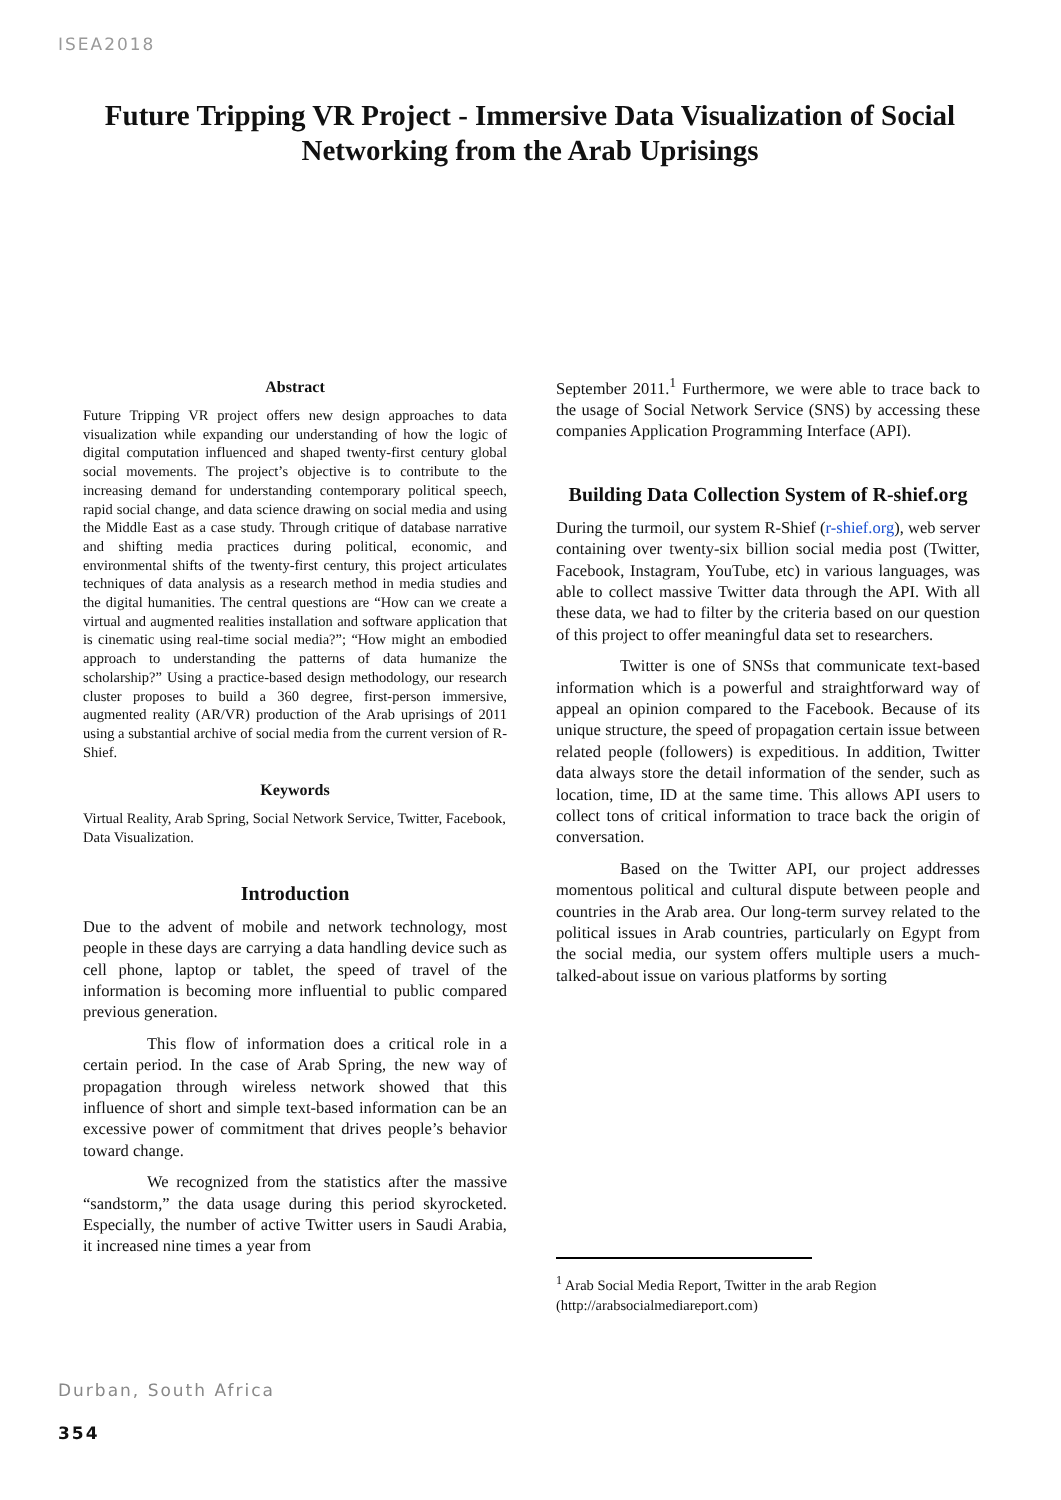ISEA2018
Future Tripping VR Project - Immersive Data Visualization of Social Networking from the Arab Uprisings
Abstract
Future Tripping VR project offers new design approaches to data visualization while expanding our understanding of how the logic of digital computation influenced and shaped twenty-first century global social movements. The project’s objective is to contribute to the increasing demand for understanding contemporary political speech, rapid social change, and data science drawing on social media and using the Middle East as a case study. Through critique of database narrative and shifting media practices during political, economic, and environmental shifts of the twenty-first century, this project articulates techniques of data analysis as a research method in media studies and the digital humanities. The central questions are “How can we create a virtual and augmented realities installation and software application that is cinematic using real-time social media?”; “How might an embodied approach to understanding the patterns of data humanize the scholarship?” Using a practice-based design methodology, our research cluster proposes to build a 360 degree, first-person immersive, augmented reality (AR/VR) production of the Arab uprisings of 2011 using a substantial archive of social media from the current version of R-Shief.
Keywords
Virtual Reality, Arab Spring, Social Network Service, Twitter, Facebook, Data Visualization.
Introduction
Due to the advent of mobile and network technology, most people in these days are carrying a data handling device such as cell phone, laptop or tablet, the speed of travel of the information is becoming more influential to public compared previous generation.
This flow of information does a critical role in a certain period. In the case of Arab Spring, the new way of propagation through wireless network showed that this influence of short and simple text-based information can be an excessive power of commitment that drives people’s behavior toward change.
We recognized from the statistics after the massive “sandstorm,” the data usage during this period skyrocketed. Especially, the number of active Twitter users in Saudi Arabia, it increased nine times a year from
September 2011.<sup>1</sup> Furthermore, we were able to trace back to the usage of Social Network Service (SNS) by accessing these companies Application Programming Interface (API).
Building Data Collection System of R-shief.org
During the turmoil, our system R-Shief (r-shief.org), web server containing over twenty-six billion social media post (Twitter, Facebook, Instagram, YouTube, etc) in various languages, was able to collect massive Twitter data through the API. With all these data, we had to filter by the criteria based on our question of this project to offer meaningful data set to researchers.
Twitter is one of SNSs that communicate text-based information which is a powerful and straightforward way of appeal an opinion compared to the Facebook. Because of its unique structure, the speed of propagation certain issue between related people (followers) is expeditious. In addition, Twitter data always store the detail information of the sender, such as location, time, ID at the same time. This allows API users to collect tons of critical information to trace back the origin of conversation.
Based on the Twitter API, our project addresses momentous political and cultural dispute between people and countries in the Arab area. Our long-term survey related to the political issues in Arab countries, particularly on Egypt from the social media, our system offers multiple users a much-talked-about issue on various platforms by sorting
<sup>1</sup> Arab Social Media Report, Twitter in the arab Region
(http://arabsocialmediareport.com)
Durban, South Africa
354